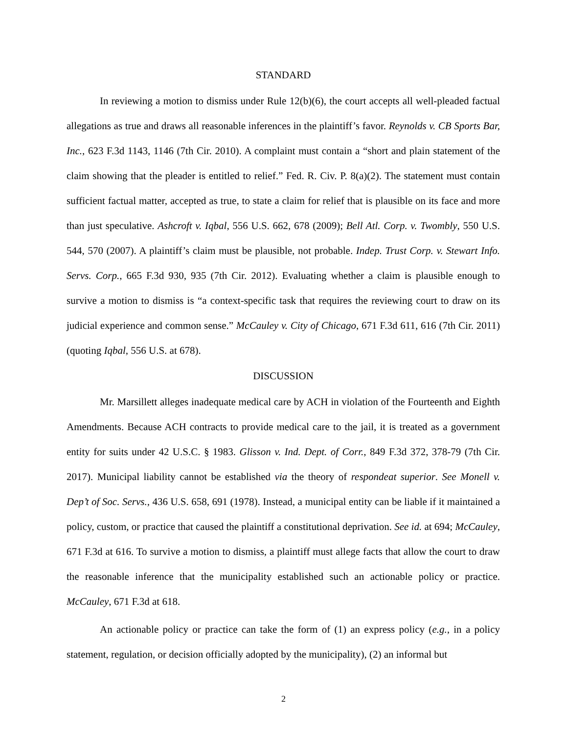STANDARD
In reviewing a motion to dismiss under Rule 12(b)(6), the court accepts all well-pleaded factual allegations as true and draws all reasonable inferences in the plaintiff’s favor. Reynolds v. CB Sports Bar, Inc., 623 F.3d 1143, 1146 (7th Cir. 2010). A complaint must contain a “short and plain statement of the claim showing that the pleader is entitled to relief.” Fed. R. Civ. P. 8(a)(2). The statement must contain sufficient factual matter, accepted as true, to state a claim for relief that is plausible on its face and more than just speculative. Ashcroft v. Iqbal, 556 U.S. 662, 678 (2009); Bell Atl. Corp. v. Twombly, 550 U.S. 544, 570 (2007). A plaintiff’s claim must be plausible, not probable. Indep. Trust Corp. v. Stewart Info. Servs. Corp., 665 F.3d 930, 935 (7th Cir. 2012). Evaluating whether a claim is plausible enough to survive a motion to dismiss is “a context-specific task that requires the reviewing court to draw on its judicial experience and common sense.” McCauley v. City of Chicago, 671 F.3d 611, 616 (7th Cir. 2011) (quoting Iqbal, 556 U.S. at 678).
DISCUSSION
Mr. Marsillett alleges inadequate medical care by ACH in violation of the Fourteenth and Eighth Amendments. Because ACH contracts to provide medical care to the jail, it is treated as a government entity for suits under 42 U.S.C. § 1983. Glisson v. Ind. Dept. of Corr., 849 F.3d 372, 378-79 (7th Cir. 2017). Municipal liability cannot be established via the theory of respondeat superior. See Monell v. Dep’t of Soc. Servs., 436 U.S. 658, 691 (1978). Instead, a municipal entity can be liable if it maintained a policy, custom, or practice that caused the plaintiff a constitutional deprivation. See id. at 694; McCauley, 671 F.3d at 616. To survive a motion to dismiss, a plaintiff must allege facts that allow the court to draw the reasonable inference that the municipality established such an actionable policy or practice. McCauley, 671 F.3d at 618.
An actionable policy or practice can take the form of (1) an express policy (e.g., in a policy statement, regulation, or decision officially adopted by the municipality), (2) an informal but
2